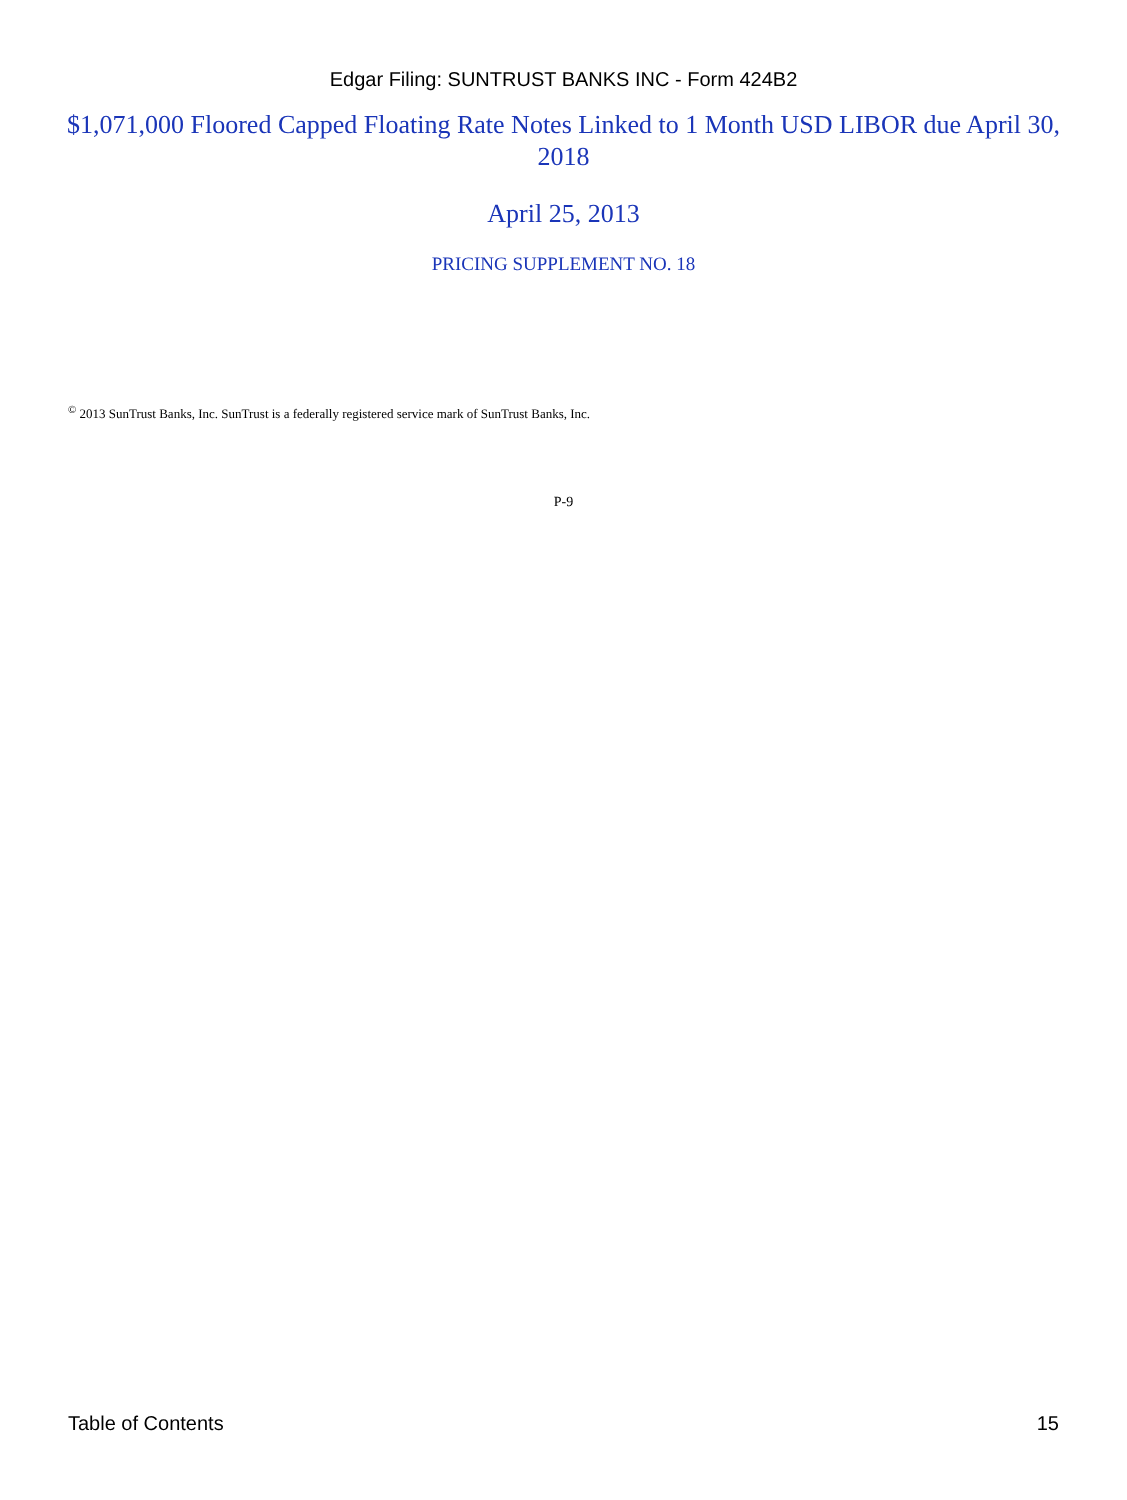Edgar Filing: SUNTRUST BANKS INC - Form 424B2
$1,071,000 Floored Capped Floating Rate Notes Linked to 1 Month USD LIBOR due April 30, 2018
April 25, 2013
PRICING SUPPLEMENT NO. 18
<sup>©</sup> 2013 SunTrust Banks, Inc. SunTrust is a federally registered service mark of SunTrust Banks, Inc.
P-9
Table of Contents 15